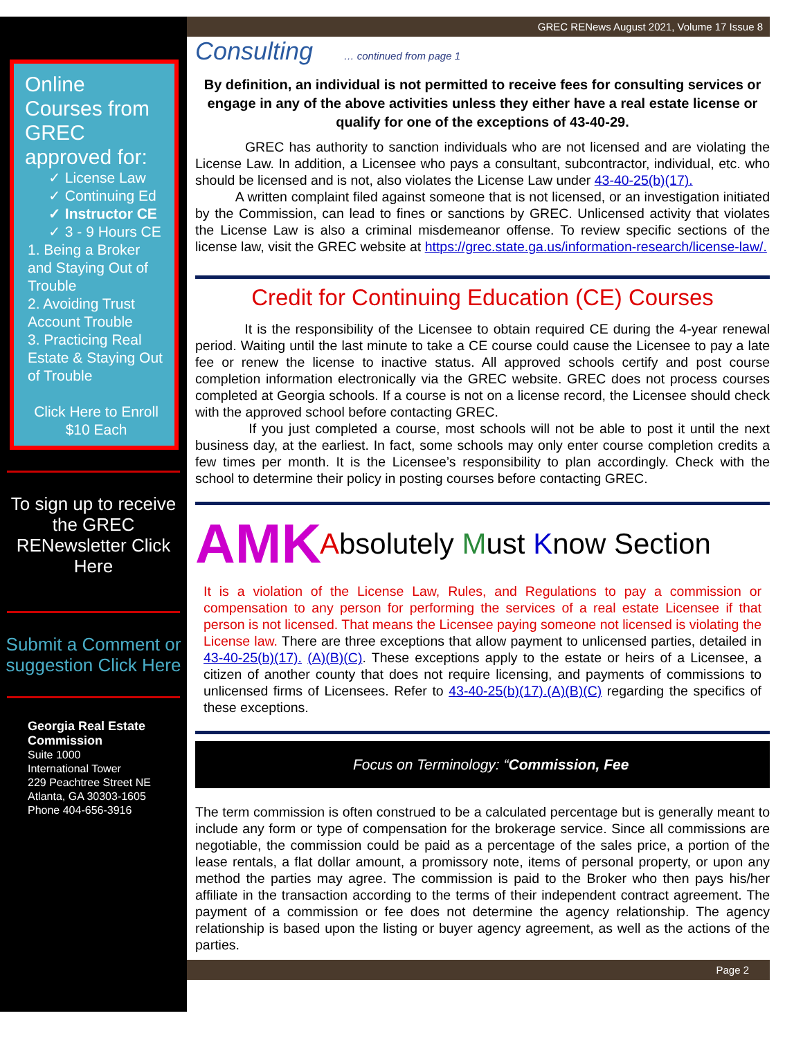Online Courses from GREC approved for:
✓ License Law
✓ Continuing Ed
✓ Instructor CE
✓ 3 - 9 Hours CE
1. Being a Broker and Staying Out of Trouble
2. Avoiding Trust Account Trouble
3. Practicing Real Estate & Staying Out of Trouble
Click Here to Enroll
$10 Each
To sign up to receive the GREC RENewsletter Click Here
Submit a Comment or suggestion Click Here
Georgia Real Estate Commission
Suite 1000
International Tower
229 Peachtree Street NE
Atlanta, GA 30303-1605
Phone 404-656-3916
GREC RENews August 2021, Volume 17 Issue 8
Consulting … continued from page 1
By definition, an individual is not permitted to receive fees for consulting services or engage in any of the above activities unless they either have a real estate license or qualify for one of the exceptions of 43-40-29.
GREC has authority to sanction individuals who are not licensed and are violating the License Law. In addition, a Licensee who pays a consultant, subcontractor, individual, etc. who should be licensed and is not, also violates the License Law under 43-40-25(b)(17).
A written complaint filed against someone that is not licensed, or an investigation initiated by the Commission, can lead to fines or sanctions by GREC. Unlicensed activity that violates the License Law is also a criminal misdemeanor offense. To review specific sections of the license law, visit the GREC website at https://grec.state.ga.us/information-research/license-law/.
Credit for Continuing Education (CE) Courses
It is the responsibility of the Licensee to obtain required CE during the 4-year renewal period. Waiting until the last minute to take a CE course could cause the Licensee to pay a late fee or renew the license to inactive status. All approved schools certify and post course completion information electronically via the GREC website. GREC does not process courses completed at Georgia schools. If a course is not on a license record, the Licensee should check with the approved school before contacting GREC.
If you just completed a course, most schools will not be able to post it until the next business day, at the earliest. In fact, some schools may only enter course completion credits a few times per month. It is the Licensee’s responsibility to plan accordingly. Check with the school to determine their policy in posting courses before contacting GREC.
AMK Absolutely Must Know Section
It is a violation of the License Law, Rules, and Regulations to pay a commission or compensation to any person for performing the services of a real estate Licensee if that person is not licensed. That means the Licensee paying someone not licensed is violating the License law. There are three exceptions that allow payment to unlicensed parties, detailed in 43-40-25(b)(17). (A)(B)(C). These exceptions apply to the estate or heirs of a Licensee, a citizen of another county that does not require licensing, and payments of commissions to unlicensed firms of Licensees. Refer to 43-40-25(b)(17).(A)(B)(C) regarding the specifics of these exceptions.
Focus on Terminology: “Commission, Fee
The term commission is often construed to be a calculated percentage but is generally meant to include any form or type of compensation for the brokerage service. Since all commissions are negotiable, the commission could be paid as a percentage of the sales price, a portion of the lease rentals, a flat dollar amount, a promissory note, items of personal property, or upon any method the parties may agree. The commission is paid to the Broker who then pays his/her affiliate in the transaction according to the terms of their independent contract agreement. The payment of a commission or fee does not determine the agency relationship. The agency relationship is based upon the listing or buyer agency agreement, as well as the actions of the parties.
Page 2